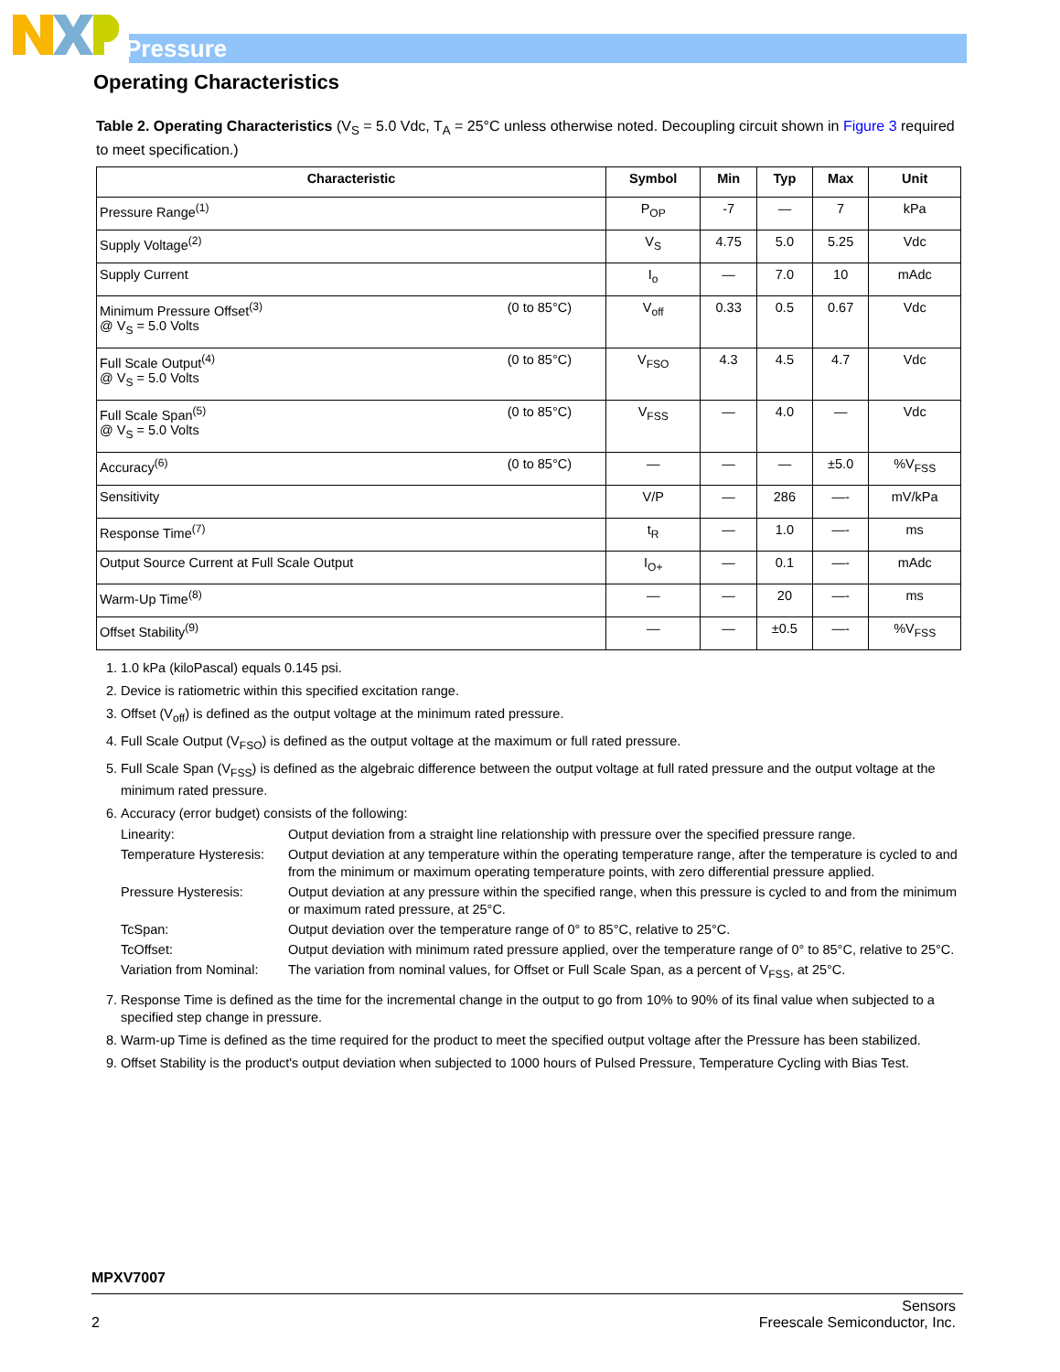Pressure
Operating Characteristics
Table 2. Operating Characteristics (V<sub>S</sub> = 5.0 Vdc, T<sub>A</sub> = 25°C unless otherwise noted. Decoupling circuit shown in Figure 3 required to meet specification.)
| Characteristic | Symbol | Min | Typ | Max | Unit |
| --- | --- | --- | --- | --- | --- |
| Pressure Range<sup>(1)</sup> | P<sub>OP</sub> | -7 | — | 7 | kPa |
| Supply Voltage<sup>(2)</sup> | V<sub>S</sub> | 4.75 | 5.0 | 5.25 | Vdc |
| Supply Current | I<sub>o</sub> | — | 7.0 | 10 | mAdc |
| Minimum Pressure Offset<sup>(3)</sup> (0 to 85°C) @ V<sub>S</sub> = 5.0 Volts | V<sub>off</sub> | 0.33 | 0.5 | 0.67 | Vdc |
| Full Scale Output<sup>(4)</sup> (0 to 85°C) @ V<sub>S</sub> = 5.0 Volts | V<sub>FSO</sub> | 4.3 | 4.5 | 4.7 | Vdc |
| Full Scale Span<sup>(5)</sup> (0 to 85°C) @ V<sub>S</sub> = 5.0 Volts | V<sub>FSS</sub> | — | 4.0 | — | Vdc |
| Accuracy<sup>(6)</sup> (0 to 85°C) | — | — | — | ±5.0 | %V<sub>FSS</sub> |
| Sensitivity | V/P | — | 286 | —- | mV/kPa |
| Response Time<sup>(7)</sup> | t<sub>R</sub> | — | 1.0 | —- | ms |
| Output Source Current at Full Scale Output | I<sub>O+</sub> | — | 0.1 | —- | mAdc |
| Warm-Up Time<sup>(8)</sup> | — | — | 20 | —- | ms |
| Offset Stability<sup>(9)</sup> | — | — | ±0.5 | —- | %V<sub>FSS</sub> |
1. 1.0 kPa (kiloPascal) equals 0.145 psi.
2. Device is ratiometric within this specified excitation range.
3. Offset (V<sub>off</sub>) is defined as the output voltage at the minimum rated pressure.
4. Full Scale Output (V<sub>FSO</sub>) is defined as the output voltage at the maximum or full rated pressure.
5. Full Scale Span (V<sub>FSS</sub>) is defined as the algebraic difference between the output voltage at full rated pressure and the output voltage at the minimum rated pressure.
6. Accuracy (error budget) consists of the following:
Linearity:
Output deviation from a straight line relationship with pressure over the specified pressure range.
Temperature Hysteresis:
Output deviation at any temperature within the operating temperature range, after the temperature is cycled to and from the minimum or maximum operating temperature points, with zero differential pressure applied.
Pressure Hysteresis:
Output deviation at any pressure within the specified range, when this pressure is cycled to and from the minimum or maximum rated pressure, at 25°C.
TcSpan:
Output deviation over the temperature range of 0° to 85°C, relative to 25°C.
TcOffset:
Output deviation with minimum rated pressure applied, over the temperature range of 0° to 85°C, relative to 25°C.
Variation from Nominal:
The variation from nominal values, for Offset or Full Scale Span, as a percent of V<sub>FSS</sub>, at 25°C.
7. Response Time is defined as the time for the incremental change in the output to go from 10% to 90% of its final value when subjected to a specified step change in pressure.
8. Warm-up Time is defined as the time required for the product to meet the specified output voltage after the Pressure has been stabilized.
9. Offset Stability is the product's output deviation when subjected to 1000 hours of Pulsed Pressure, Temperature Cycling with Bias Test.
MPXV7007
Sensors
2 Freescale Semiconductor, Inc.